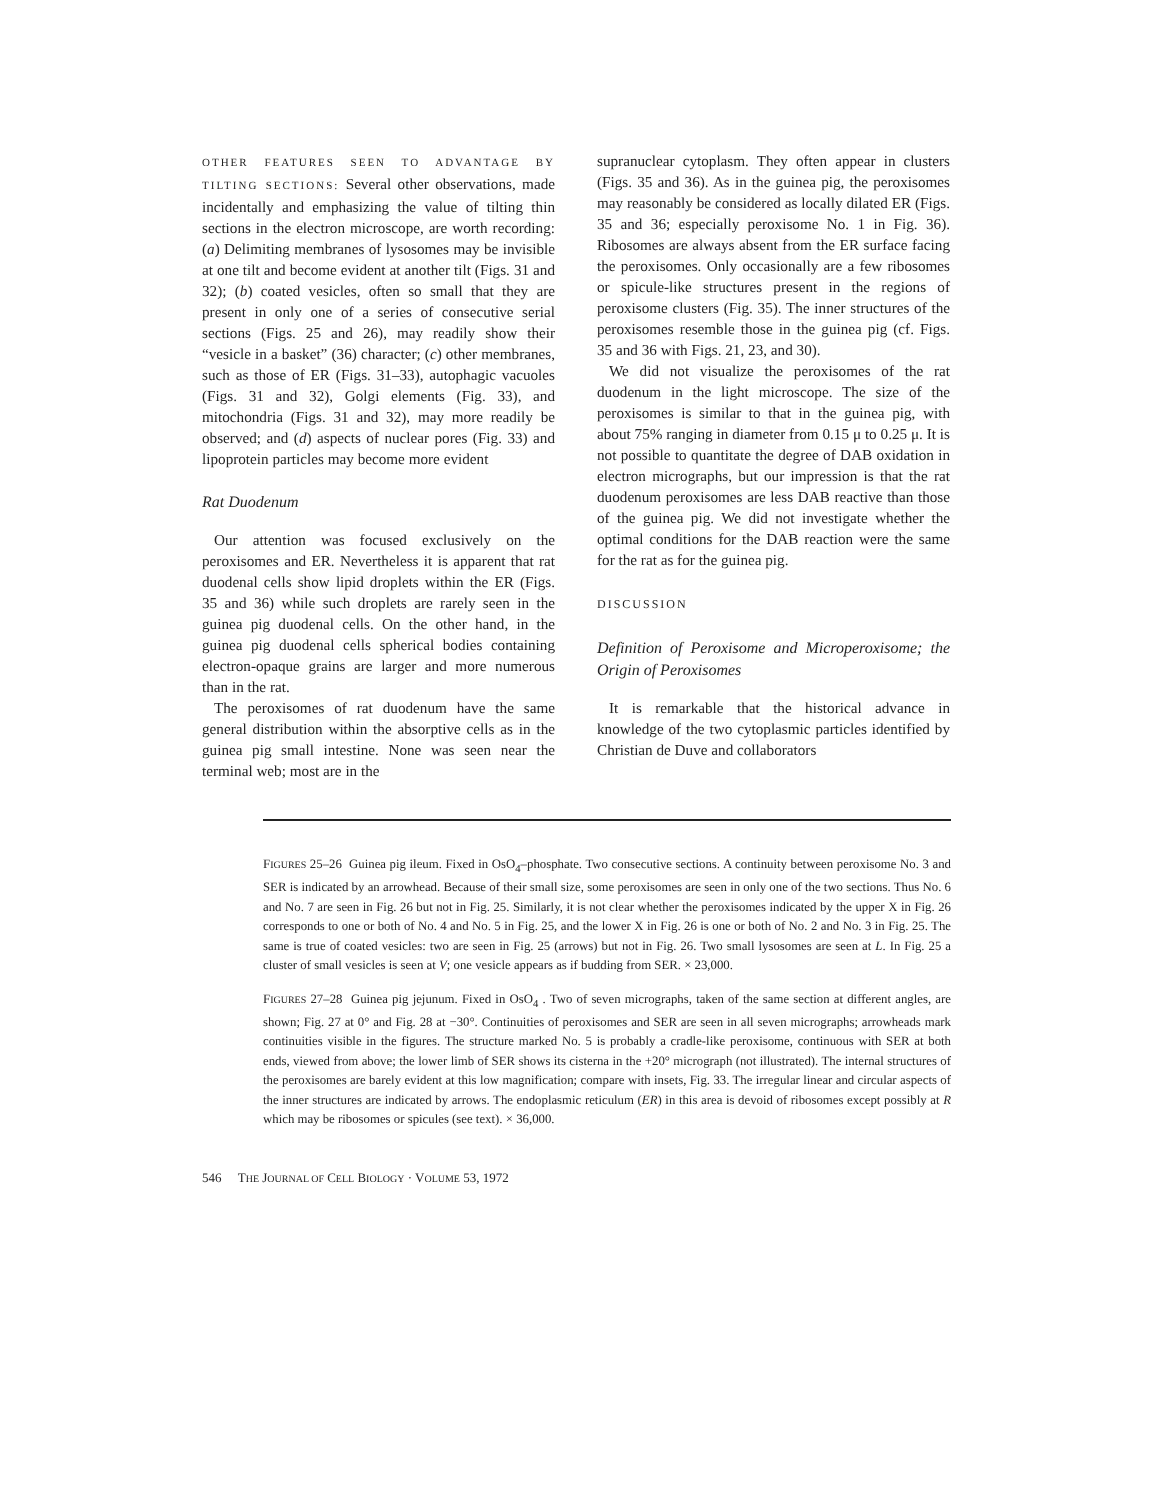OTHER FEATURES SEEN TO ADVANTAGE BY TILTING SECTIONS: Several other observations, made incidentally and emphasizing the value of tilting thin sections in the electron microscope, are worth recording: (a) Delimiting membranes of lysosomes may be invisible at one tilt and become evident at another tilt (Figs. 31 and 32); (b) coated vesicles, often so small that they are present in only one of a series of consecutive serial sections (Figs. 25 and 26), may readily show their “vesicle in a basket” (36) character; (c) other membranes, such as those of ER (Figs. 31–33), autophagic vacuoles (Figs. 31 and 32), Golgi elements (Fig. 33), and mitochondria (Figs. 31 and 32), may more readily be observed; and (d) aspects of nuclear pores (Fig. 33) and lipoprotein particles may become more evident
Rat Duodenum
Our attention was focused exclusively on the peroxisomes and ER. Nevertheless it is apparent that rat duodenal cells show lipid droplets within the ER (Figs. 35 and 36) while such droplets are rarely seen in the guinea pig duodenal cells. On the other hand, in the guinea pig duodenal cells spherical bodies containing electron-opaque grains are larger and more numerous than in the rat.
The peroxisomes of rat duodenum have the same general distribution within the absorptive cells as in the guinea pig small intestine. None was seen near the terminal web; most are in the
supranuclear cytoplasm. They often appear in clusters (Figs. 35 and 36). As in the guinea pig, the peroxisomes may reasonably be considered as locally dilated ER (Figs. 35 and 36; especially peroxisome No. 1 in Fig. 36). Ribosomes are always absent from the ER surface facing the peroxisomes. Only occasionally are a few ribosomes or spicule-like structures present in the regions of peroxisome clusters (Fig. 35). The inner structures of the peroxisomes resemble those in the guinea pig (cf. Figs. 35 and 36 with Figs. 21, 23, and 30).
We did not visualize the peroxisomes of the rat duodenum in the light microscope. The size of the peroxisomes is similar to that in the guinea pig, with about 75% ranging in diameter from 0.15 μ to 0.25 μ. It is not possible to quantitate the degree of DAB oxidation in electron micrographs, but our impression is that the rat duodenum peroxisomes are less DAB reactive than those of the guinea pig. We did not investigate whether the optimal conditions for the DAB reaction were the same for the rat as for the guinea pig.
DISCUSSION
Definition of Peroxisome and Microperoxisome; the Origin of Peroxisomes
It is remarkable that the historical advance in knowledge of the two cytoplasmic particles identified by Christian de Duve and collaborators
FIGURES 25–26 Guinea pig ileum. Fixed in OsO<sub>4</sub>–phosphate. Two consecutive sections. A continuity between peroxisome No. 3 and SER is indicated by an arrowhead. Because of their small size, some peroxisomes are seen in only one of the two sections. Thus No. 6 and No. 7 are seen in Fig. 26 but not in Fig. 25. Similarly, it is not clear whether the peroxisomes indicated by the upper X in Fig. 26 corresponds to one or both of No. 4 and No. 5 in Fig. 25, and the lower X in Fig. 26 is one or both of No. 2 and No. 3 in Fig. 25. The same is true of coated vesicles: two are seen in Fig. 25 (arrows) but not in Fig. 26. Two small lysosomes are seen at L. In Fig. 25 a cluster of small vesicles is seen at V; one vesicle appears as if budding from SER. × 23,000.
FIGURES 27–28 Guinea pig jejunum. Fixed in OsO<sub>4</sub> . Two of seven micrographs, taken of the same section at different angles, are shown; Fig. 27 at 0° and Fig. 28 at −30°. Continuities of peroxisomes and SER are seen in all seven micrographs; arrowheads mark continuities visible in the figures. The structure marked No. 5 is probably a cradle-like peroxisome, continuous with SER at both ends, viewed from above; the lower limb of SER shows its cisterna in the +20° micrograph (not illustrated). The internal structures of the peroxisomes are barely evident at this low magnification; compare with insets, Fig. 33. The irregular linear and circular aspects of the inner structures are indicated by arrows. The endoplasmic reticulum (ER) in this area is devoid of ribosomes except possibly at R which may be ribosomes or spicules (see text). × 36,000.
546 THE JOURNAL OF CELL BIOLOGY · VOLUME 53, 1972